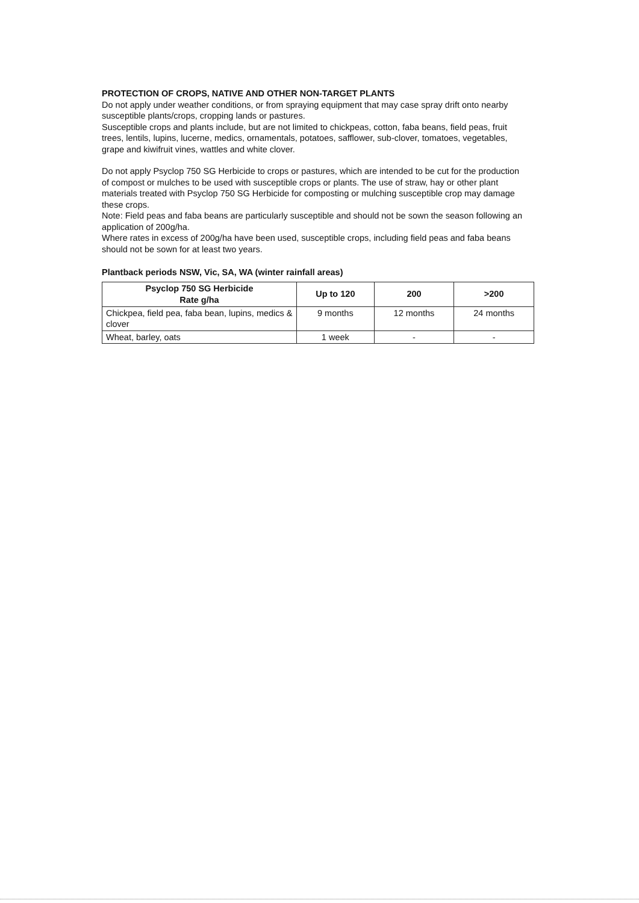PROTECTION OF CROPS, NATIVE AND OTHER NON-TARGET PLANTS
Do not apply under weather conditions, or from spraying equipment that may case spray drift onto nearby susceptible plants/crops, cropping lands or pastures.
Susceptible crops and plants include, but are not limited to chickpeas, cotton, faba beans, field peas, fruit trees, lentils, lupins, lucerne, medics, ornamentals, potatoes, safflower, sub-clover, tomatoes, vegetables, grape and kiwifruit vines, wattles and white clover.
Do not apply Psyclop 750 SG Herbicide to crops or pastures, which are intended to be cut for the production of compost or mulches to be used with susceptible crops or plants. The use of straw, hay or other plant materials treated with Psyclop 750 SG Herbicide for composting or mulching susceptible crop may damage these crops.
Note: Field peas and faba beans are particularly susceptible and should not be sown the season following an application of 200g/ha.
Where rates in excess of 200g/ha have been used, susceptible crops, including field peas and faba beans should not be sown for at least two years.
Plantback periods NSW, Vic, SA, WA (winter rainfall areas)
| Psyclop 750 SG Herbicide Rate g/ha | Up to 120 | 200 | >200 |
| --- | --- | --- | --- |
| Chickpea, field pea, faba bean, lupins, medics & clover | 9 months | 12 months | 24 months |
| Wheat, barley, oats | 1 week | - | - |